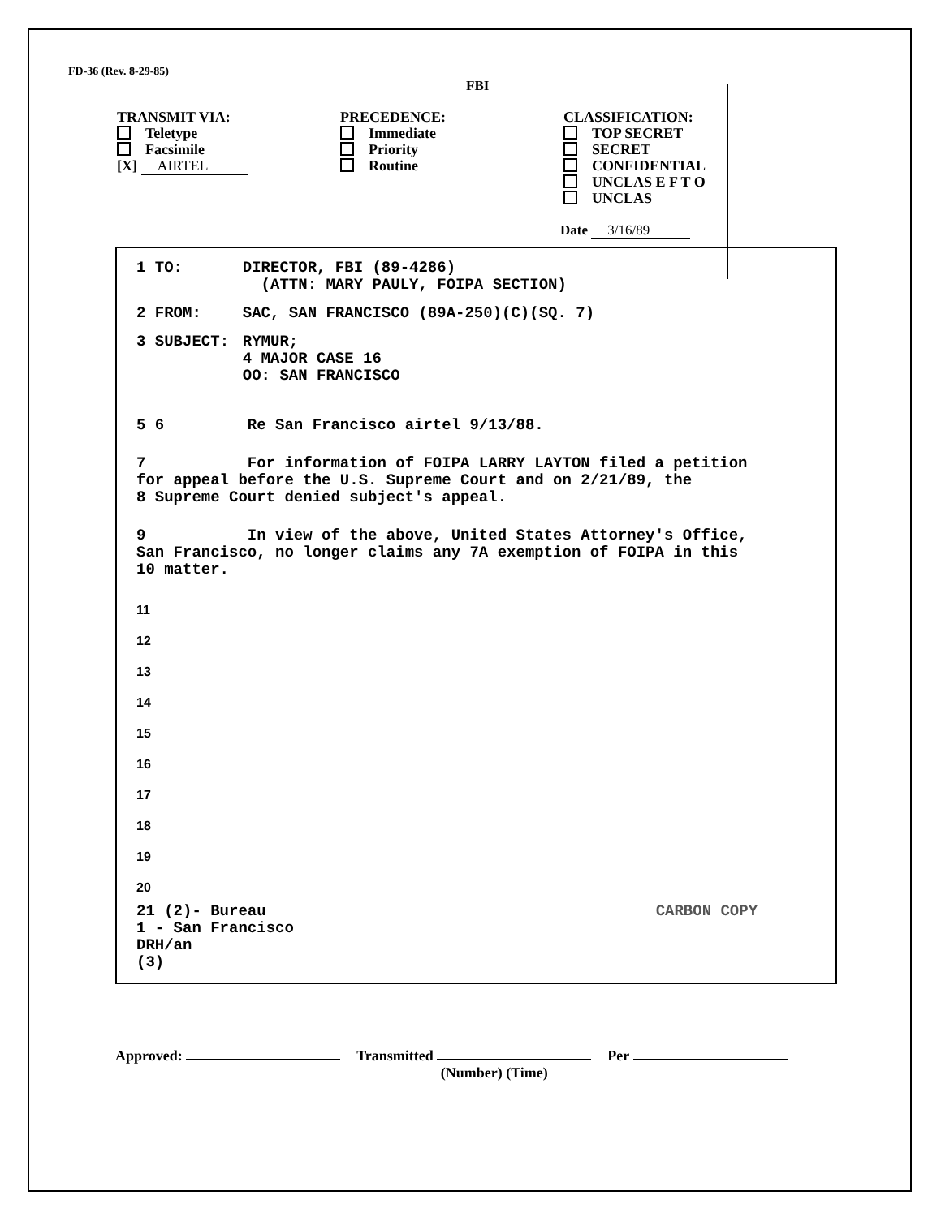FD-36 (Rev. 8-29-85)
FBI
TRANSMIT VIA:
Teletype
Facsimile
[X] AIRTEL
PRECEDENCE:
Immediate
Priority
Routine
CLASSIFICATION:
TOP SECRET
SECRET
CONFIDENTIAL
UNCLAS E F T O
UNCLAS
Date 3/16/89
1 TO: DIRECTOR, FBI (89-4286)
(ATTN: MARY PAULY, FOIPA SECTION)
2 FROM: SAC, SAN FRANCISCO (89A-250)(C)(SQ. 7)
3 SUBJECT: RYMUR;
4 MAJOR CASE 16
OO: SAN FRANCISCO
5 6 Re San Francisco airtel 9/13/88.
7 For information of FOIPA LARRY LAYTON filed a petition
for appeal before the U.S. Supreme Court and on 2/21/89, the
8 Supreme Court denied subject's appeal.
9 In view of the above, United States Attorney's Office,
San Francisco, no longer claims any 7A exemption of FOIPA in this
10 matter.
11
12
13
14
15
16
17
18
19
20
21 (2)- Bureau CARBON COPY
1 - San Francisco
DRH/an
(3)
Approved: Transmitted
(Number) (Time) Per